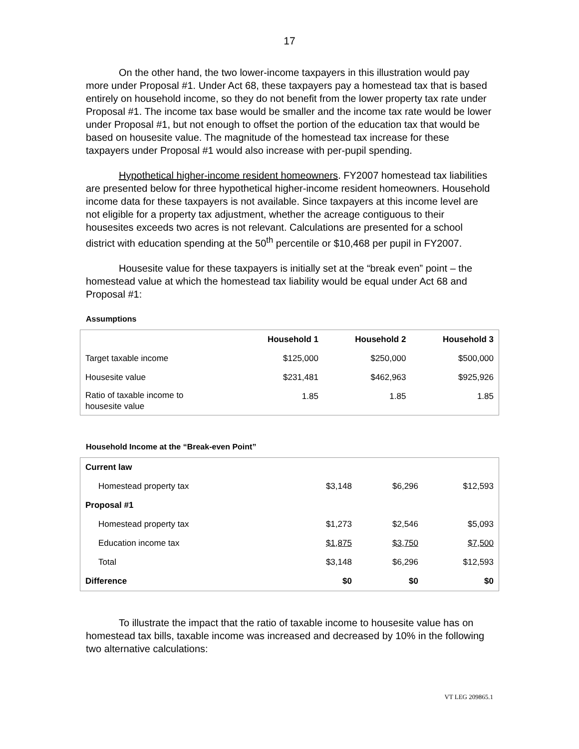17
On the other hand, the two lower-income taxpayers in this illustration would pay more under Proposal #1. Under Act 68, these taxpayers pay a homestead tax that is based entirely on household income, so they do not benefit from the lower property tax rate under Proposal #1. The income tax base would be smaller and the income tax rate would be lower under Proposal #1, but not enough to offset the portion of the education tax that would be based on housesite value. The magnitude of the homestead tax increase for these taxpayers under Proposal #1 would also increase with per-pupil spending.
Hypothetical higher-income resident homeowners. FY2007 homestead tax liabilities are presented below for three hypothetical higher-income resident homeowners. Household income data for these taxpayers is not available. Since taxpayers at this income level are not eligible for a property tax adjustment, whether the acreage contiguous to their housesites exceeds two acres is not relevant. Calculations are presented for a school district with education spending at the 50<sup>th</sup> percentile or $10,468 per pupil in FY2007.
Housesite value for these taxpayers is initially set at the “break even” point – the homestead value at which the homestead tax liability would be equal under Act 68 and Proposal #1:
Assumptions
| | Household 1 | Household 2 | Household 3 |
| --- | --- | --- | --- |
| Target taxable income | $125,000 | $250,000 | $500,000 |
| Housesite value | $231,481 | $462,963 | $925,926 |
| Ratio of taxable income to housesite value | 1.85 | 1.85 | 1.85 |
Household Income at the “Break-even Point”
| Current law | | | |
| Homestead property tax | $3,148 | $6,296 | $12,593 |
| Proposal #1 | | | |
| Homestead property tax | $1,273 | $2,546 | $5,093 |
| Education income tax | $1,875 | $3,750 | $7,500 |
| Total | $3,148 | $6,296 | $12,593 |
| Difference | $0 | $0 | $0 |
To illustrate the impact that the ratio of taxable income to housesite value has on homestead tax bills, taxable income was increased and decreased by 10% in the following two alternative calculations:
VT LEG 209865.1